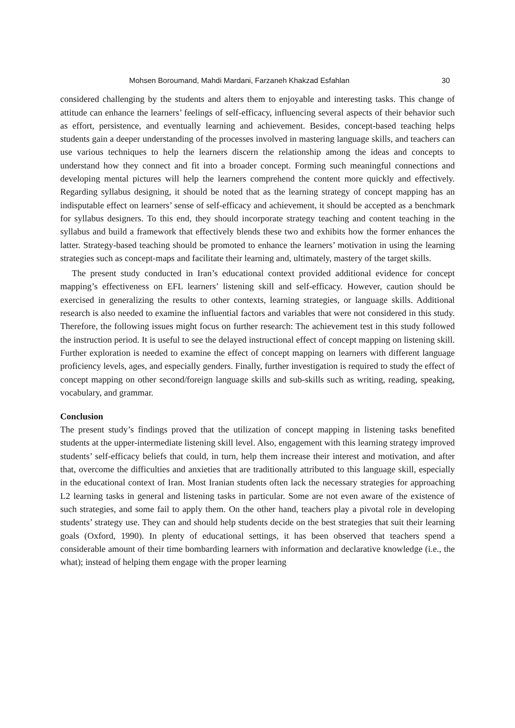Mohsen Boroumand, Mahdi Mardani, Farzaneh Khakzad Esfahlan 30
considered challenging by the students and alters them to enjoyable and interesting tasks. This change of attitude can enhance the learners’ feelings of self-efficacy, influencing several aspects of their behavior such as effort, persistence, and eventually learning and achievement. Besides, concept-based teaching helps students gain a deeper understanding of the processes involved in mastering language skills, and teachers can use various techniques to help the learners discern the relationship among the ideas and concepts to understand how they connect and fit into a broader concept. Forming such meaningful connections and developing mental pictures will help the learners comprehend the content more quickly and effectively. Regarding syllabus designing, it should be noted that as the learning strategy of concept mapping has an indisputable effect on learners’ sense of self-efficacy and achievement, it should be accepted as a benchmark for syllabus designers. To this end, they should incorporate strategy teaching and content teaching in the syllabus and build a framework that effectively blends these two and exhibits how the former enhances the latter. Strategy-based teaching should be promoted to enhance the learners’ motivation in using the learning strategies such as concept-maps and facilitate their learning and, ultimately, mastery of the target skills.
The present study conducted in Iran’s educational context provided additional evidence for concept mapping’s effectiveness on EFL learners’ listening skill and self-efficacy. However, caution should be exercised in generalizing the results to other contexts, learning strategies, or language skills. Additional research is also needed to examine the influential factors and variables that were not considered in this study. Therefore, the following issues might focus on further research: The achievement test in this study followed the instruction period. It is useful to see the delayed instructional effect of concept mapping on listening skill. Further exploration is needed to examine the effect of concept mapping on learners with different language proficiency levels, ages, and especially genders. Finally, further investigation is required to study the effect of concept mapping on other second/foreign language skills and sub-skills such as writing, reading, speaking, vocabulary, and grammar.
Conclusion
The present study’s findings proved that the utilization of concept mapping in listening tasks benefited students at the upper-intermediate listening skill level. Also, engagement with this learning strategy improved students’ self-efficacy beliefs that could, in turn, help them increase their interest and motivation, and after that, overcome the difficulties and anxieties that are traditionally attributed to this language skill, especially in the educational context of Iran. Most Iranian students often lack the necessary strategies for approaching L2 learning tasks in general and listening tasks in particular. Some are not even aware of the existence of such strategies, and some fail to apply them. On the other hand, teachers play a pivotal role in developing students’ strategy use. They can and should help students decide on the best strategies that suit their learning goals (Oxford, 1990). In plenty of educational settings, it has been observed that teachers spend a considerable amount of their time bombarding learners with information and declarative knowledge (i.e., the what); instead of helping them engage with the proper learning